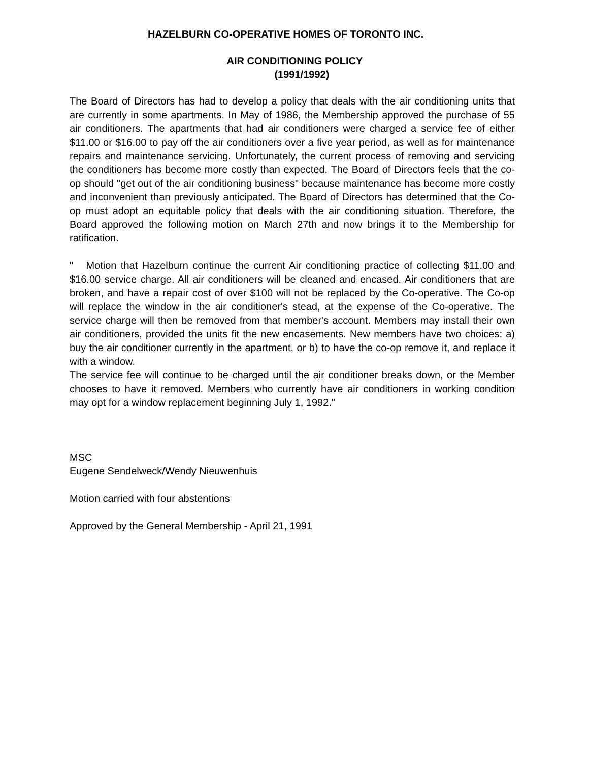HAZELBURN CO-OPERATIVE HOMES OF TORONTO INC.
AIR CONDITIONING POLICY
(1991/1992)
The Board of Directors has had to develop a policy that deals with the air conditioning units that are currently in some apartments. In May of 1986, the Membership approved the purchase of 55 air conditioners. The apartments that had air conditioners were charged a service fee of either $11.00 or $16.00 to pay off the air conditioners over a five year period, as well as for maintenance repairs and maintenance servicing. Unfortunately, the current process of removing and servicing the conditioners has become more costly than expected. The Board of Directors feels that the co-op should "get out of the air conditioning business" because maintenance has become more costly and inconvenient than previously anticipated. The Board of Directors has determined that the Co-op must adopt an equitable policy that deals with the air conditioning situation. Therefore, the Board approved the following motion on March 27th and now brings it to the Membership for ratification.
" Motion that Hazelburn continue the current Air conditioning practice of collecting $11.00 and $16.00 service charge. All air conditioners will be cleaned and encased. Air conditioners that are broken, and have a repair cost of over $100 will not be replaced by the Co-operative. The Co-op will replace the window in the air conditioner's stead, at the expense of the Co-operative. The service charge will then be removed from that member's account. Members may install their own air conditioners, provided the units fit the new encasements. New members have two choices: a) buy the air conditioner currently in the apartment, or b) to have the co-op remove it, and replace it with a window.
The service fee will continue to be charged until the air conditioner breaks down, or the Member chooses to have it removed. Members who currently have air conditioners in working condition may opt for a window replacement beginning July 1, 1992."
MSC
Eugene Sendelweck/Wendy Nieuwenhuis
Motion carried with four abstentions
Approved by the General Membership - April 21, 1991